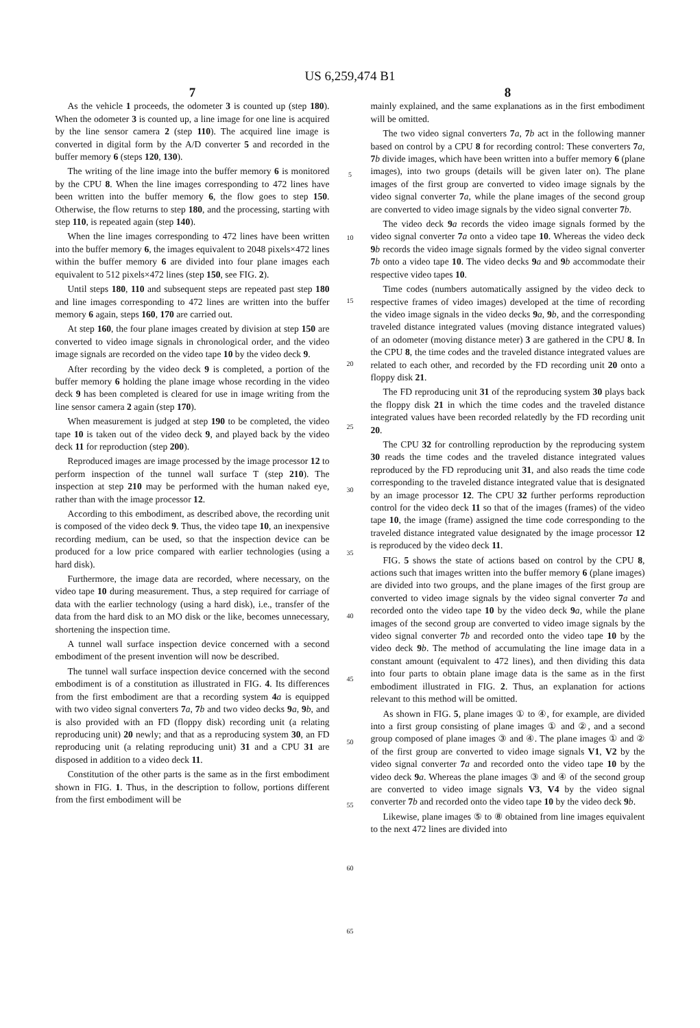US 6,259,474 B1
7
As the vehicle 1 proceeds, the odometer 3 is counted up (step 180). When the odometer 3 is counted up, a line image for one line is acquired by the line sensor camera 2 (step 110). The acquired line image is converted in digital form by the A/D converter 5 and recorded in the buffer memory 6 (steps 120, 130).
The writing of the line image into the buffer memory 6 is monitored by the CPU 8. When the line images corresponding to 472 lines have been written into the buffer memory 6, the flow goes to step 150. Otherwise, the flow returns to step 180, and the processing, starting with step 110, is repeated again (step 140).
When the line images corresponding to 472 lines have been written into the buffer memory 6, the images equivalent to 2048 pixels×472 lines within the buffer memory 6 are divided into four plane images each equivalent to 512 pixels×472 lines (step 150, see FIG. 2).
Until steps 180, 110 and subsequent steps are repeated past step 180 and line images corresponding to 472 lines are written into the buffer memory 6 again, steps 160, 170 are carried out.
At step 160, the four plane images created by division at step 150 are converted to video image signals in chronological order, and the video image signals are recorded on the video tape 10 by the video deck 9.
After recording by the video deck 9 is completed, a portion of the buffer memory 6 holding the plane image whose recording in the video deck 9 has been completed is cleared for use in image writing from the line sensor camera 2 again (step 170).
When measurement is judged at step 190 to be completed, the video tape 10 is taken out of the video deck 9, and played back by the video deck 11 for reproduction (step 200).
Reproduced images are image processed by the image processor 12 to perform inspection of the tunnel wall surface T (step 210). The inspection at step 210 may be performed with the human naked eye, rather than with the image processor 12.
According to this embodiment, as described above, the recording unit is composed of the video deck 9. Thus, the video tape 10, an inexpensive recording medium, can be used, so that the inspection device can be produced for a low price compared with earlier technologies (using a hard disk).
Furthermore, the image data are recorded, where necessary, on the video tape 10 during measurement. Thus, a step required for carriage of data with the earlier technology (using a hard disk), i.e., transfer of the data from the hard disk to an MO disk or the like, becomes unnecessary, shortening the inspection time.
A tunnel wall surface inspection device concerned with a second embodiment of the present invention will now be described.
The tunnel wall surface inspection device concerned with the second embodiment is of a constitution as illustrated in FIG. 4. Its differences from the first embodiment are that a recording system 4 a is equipped with two video signal converters 7 a, 7 b and two video decks 9 a, 9 b, and is also provided with an FD (floppy disk) recording unit (a relating reproducing unit) 20 newly; and that as a reproducing system 30, an FD reproducing unit (a relating reproducing unit) 31 and a CPU 31 are disposed in addition to a video deck 11.
Constitution of the other parts is the same as in the first embodiment shown in FIG. 1. Thus, in the description to follow, portions different from the first embodiment will be
5
10
15
20
25
30
35
40
45
50
55
60
65
8
mainly explained, and the same explanations as in the first embodiment will be omitted.
The two video signal converters 7 a, 7 b act in the following manner based on control by a CPU 8 for recording control: These converters 7 a, 7 b divide images, which have been written into a buffer memory 6 (plane images), into two groups (details will be given later on). The plane images of the first group are converted to video image signals by the video signal converter 7 a, while the plane images of the second group are converted to video image signals by the video signal converter 7 b.
The video deck 9 a records the video image signals formed by the video signal converter 7 a onto a video tape 10. Whereas the video deck 9 b records the video image signals formed by the video signal converter 7 b onto a video tape 10. The video decks 9 a and 9 b accommodate their respective video tapes 10.
Time codes (numbers automatically assigned by the video deck to respective frames of video images) developed at the time of recording the video image signals in the video decks 9 a, 9 b, and the corresponding traveled distance integrated values (moving distance integrated values) of an odometer (moving distance meter) 3 are gathered in the CPU 8. In the CPU 8, the time codes and the traveled distance integrated values are related to each other, and recorded by the FD recording unit 20 onto a floppy disk 21.
The FD reproducing unit 31 of the reproducing system 30 plays back the floppy disk 21 in which the time codes and the traveled distance integrated values have been recorded relatedly by the FD recording unit 20.
The CPU 32 for controlling reproduction by the reproducing system 30 reads the time codes and the traveled distance integrated values reproduced by the FD reproducing unit 31, and also reads the time code corresponding to the traveled distance integrated value that is designated by an image processor 12. The CPU 32 further performs reproduction control for the video deck 11 so that of the images (frames) of the video tape 10, the image (frame) assigned the time code corresponding to the traveled distance integrated value designated by the image processor 12 is reproduced by the video deck 11.
FIG. 5 shows the state of actions based on control by the CPU 8, actions such that images written into the buffer memory 6 (plane images) are divided into two groups, and the plane images of the first group are converted to video image signals by the video signal converter 7 a and recorded onto the video tape 10 by the video deck 9 a, while the plane images of the second group are converted to video image signals by the video signal converter 7 b and recorded onto the video tape 10 by the video deck 9 b. The method of accumulating the line image data in a constant amount (equivalent to 472 lines), and then dividing this data into four parts to obtain plane image data is the same as in the first embodiment illustrated in FIG. 2. Thus, an explanation for actions relevant to this method will be omitted.
As shown in FIG. 5, plane images ① to ④, for example, are divided into a first group consisting of plane images ① and ②, and a second group composed of plane images ③ and ④. The plane images ① and ② of the first group are converted to video image signals V1, V2 by the video signal converter 7 a and recorded onto the video tape 10 by the video deck 9 a. Whereas the plane images ③ and ④ of the second group are converted to video image signals V3, V4 by the video signal converter 7 b and recorded onto the video tape 10 by the video deck 9 b.
Likewise, plane images ⑤ to ⑧ obtained from line images equivalent to the next 472 lines are divided into